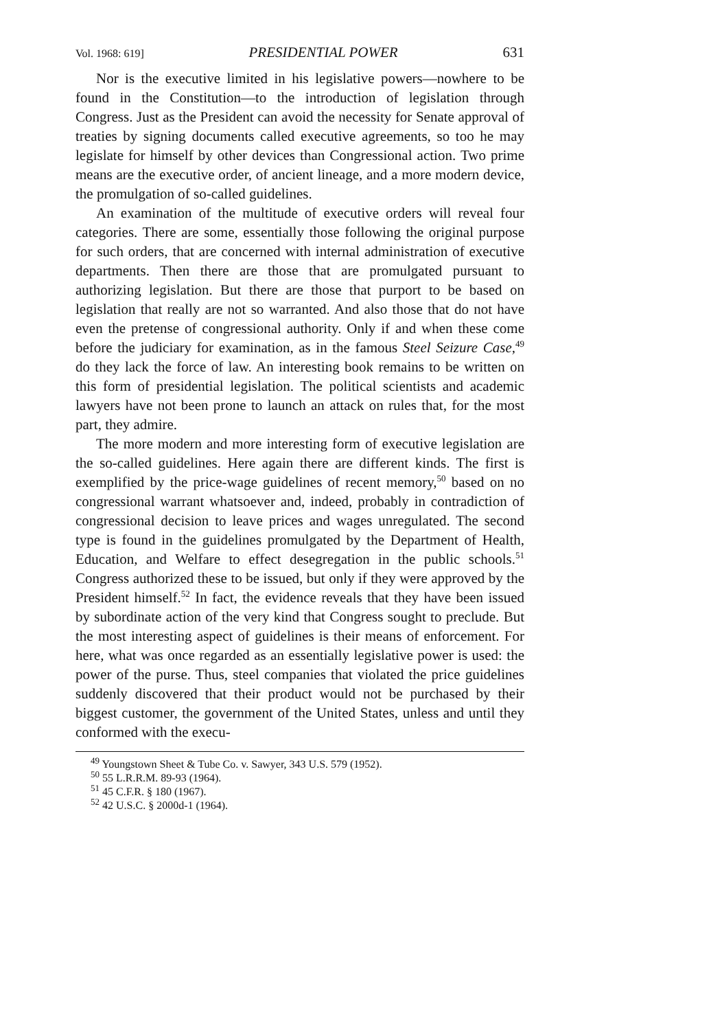Vol. 1968: 619] PRESIDENTIAL POWER 631
Nor is the executive limited in his legislative powers—nowhere to be found in the Constitution—to the introduction of legislation through Congress. Just as the President can avoid the necessity for Senate approval of treaties by signing documents called executive agreements, so too he may legislate for himself by other devices than Congressional action. Two prime means are the executive order, of ancient lineage, and a more modern device, the promulgation of so-called guidelines.
An examination of the multitude of executive orders will reveal four categories. There are some, essentially those following the original purpose for such orders, that are concerned with internal administration of executive departments. Then there are those that are promulgated pursuant to authorizing legislation. But there are those that purport to be based on legislation that really are not so warranted. And also those that do not have even the pretense of congressional authority. Only if and when these come before the judiciary for examination, as in the famous Steel Seizure Case,<sup>49</sup> do they lack the force of law. An interesting book remains to be written on this form of presidential legislation. The political scientists and academic lawyers have not been prone to launch an attack on rules that, for the most part, they admire.
The more modern and more interesting form of executive legislation are the so-called guidelines. Here again there are different kinds. The first is exemplified by the price-wage guidelines of recent memory,<sup>50</sup> based on no congressional warrant whatsoever and, indeed, probably in contradiction of congressional decision to leave prices and wages unregulated. The second type is found in the guidelines promulgated by the Department of Health, Education, and Welfare to effect desegregation in the public schools.<sup>51</sup> Congress authorized these to be issued, but only if they were approved by the President himself.<sup>52</sup> In fact, the evidence reveals that they have been issued by subordinate action of the very kind that Congress sought to preclude. But the most interesting aspect of guidelines is their means of enforcement. For here, what was once regarded as an essentially legislative power is used: the power of the purse. Thus, steel companies that violated the price guidelines suddenly discovered that their product would not be purchased by their biggest customer, the government of the United States, unless and until they conformed with the execu-
<sup>49</sup> Youngstown Sheet & Tube Co. v. Sawyer, 343 U.S. 579 (1952).
<sup>50</sup> 55 L.R.R.M. 89-93 (1964).
<sup>51</sup> 45 C.F.R. § 180 (1967).
<sup>52</sup> 42 U.S.C. § 2000d-1 (1964).